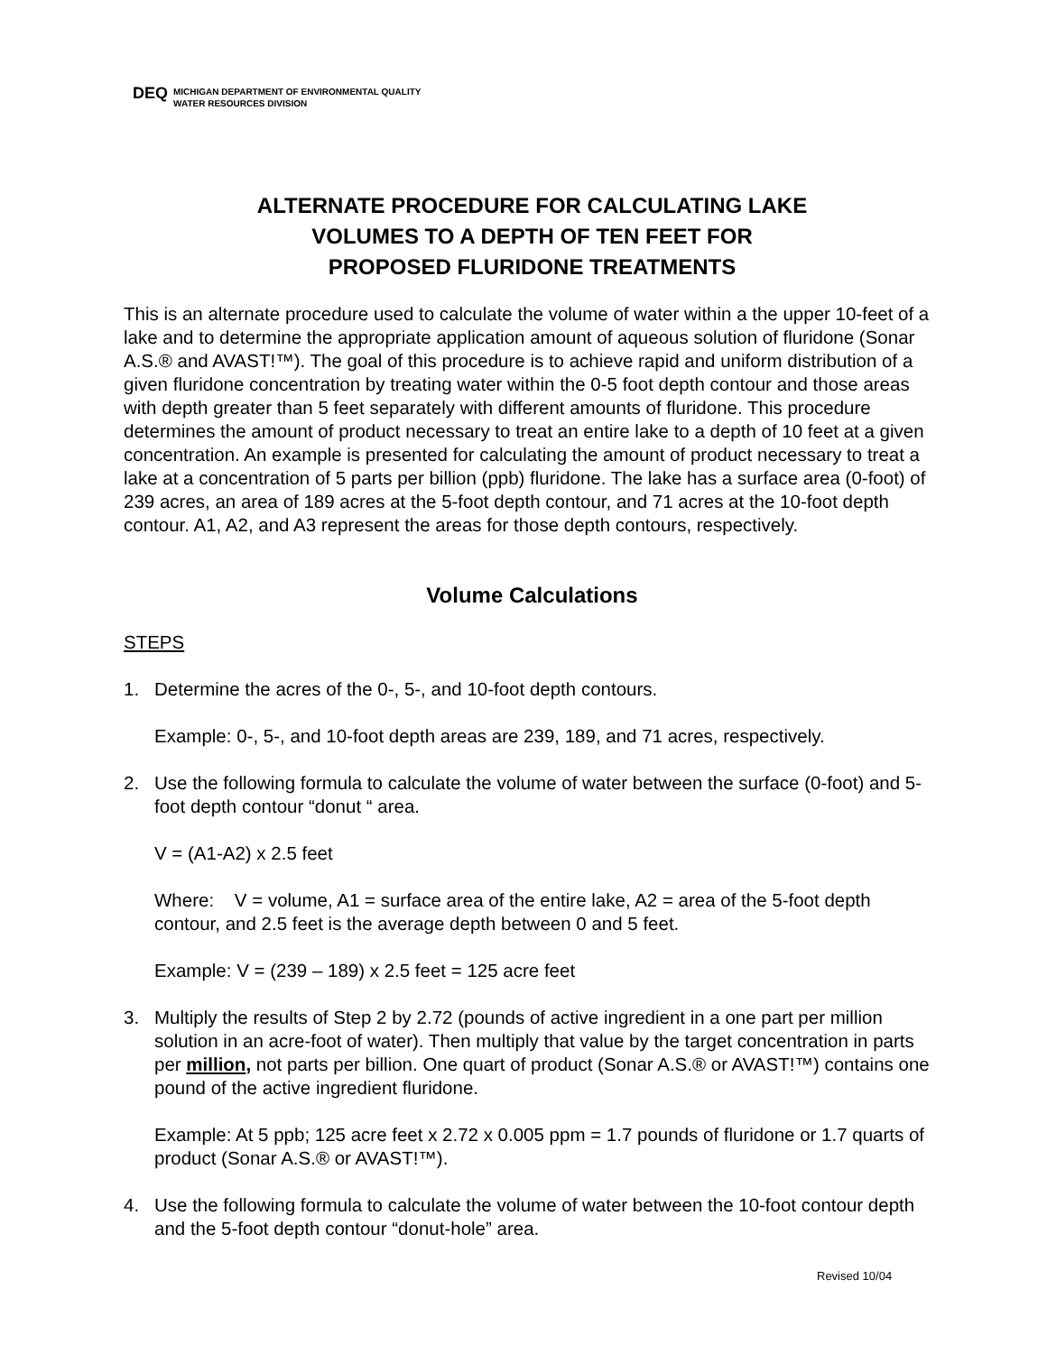DEQ
MICHIGAN DEPARTMENT OF ENVIRONMENTAL QUALITY
WATER RESOURCES DIVISION
ALTERNATE PROCEDURE FOR CALCULATING LAKE
VOLUMES TO A DEPTH OF TEN FEET FOR
PROPOSED FLURIDONE TREATMENTS
This is an alternate procedure used to calculate the volume of water within a the upper 10-feet of a lake and to determine the appropriate application amount of aqueous solution of fluridone (Sonar A.S.® and AVAST!™). The goal of this procedure is to achieve rapid and uniform distribution of a given fluridone concentration by treating water within the 0-5 foot depth contour and those areas with depth greater than 5 feet separately with different amounts of fluridone. This procedure determines the amount of product necessary to treat an entire lake to a depth of 10 feet at a given concentration. An example is presented for calculating the amount of product necessary to treat a lake at a concentration of 5 parts per billion (ppb) fluridone. The lake has a surface area (0-foot) of 239 acres, an area of 189 acres at the 5-foot depth contour, and 71 acres at the 10-foot depth contour. A1, A2, and A3 represent the areas for those depth contours, respectively.
Volume Calculations
STEPS
1. Determine the acres of the 0-, 5-, and 10-foot depth contours.
Example: 0-, 5-, and 10-foot depth areas are 239, 189, and 71 acres, respectively.
2. Use the following formula to calculate the volume of water between the surface (0-foot) and 5-foot depth contour “donut “ area.
V = (A1-A2) x 2.5 feet
Where: V = volume, A1 = surface area of the entire lake, A2 = area of the 5-foot depth contour, and 2.5 feet is the average depth between 0 and 5 feet.
Example: V = (239 – 189) x 2.5 feet = 125 acre feet
3. Multiply the results of Step 2 by 2.72 (pounds of active ingredient in a one part per million solution in an acre-foot of water). Then multiply that value by the target concentration in parts per million, not parts per billion. One quart of product (Sonar A.S.® or AVAST!™) contains one pound of the active ingredient fluridone.
Example: At 5 ppb; 125 acre feet x 2.72 x 0.005 ppm = 1.7 pounds of fluridone or 1.7 quarts of product (Sonar A.S.® or AVAST!™).
4. Use the following formula to calculate the volume of water between the 10-foot contour depth and the 5-foot depth contour “donut-hole” area.
Revised 10/04